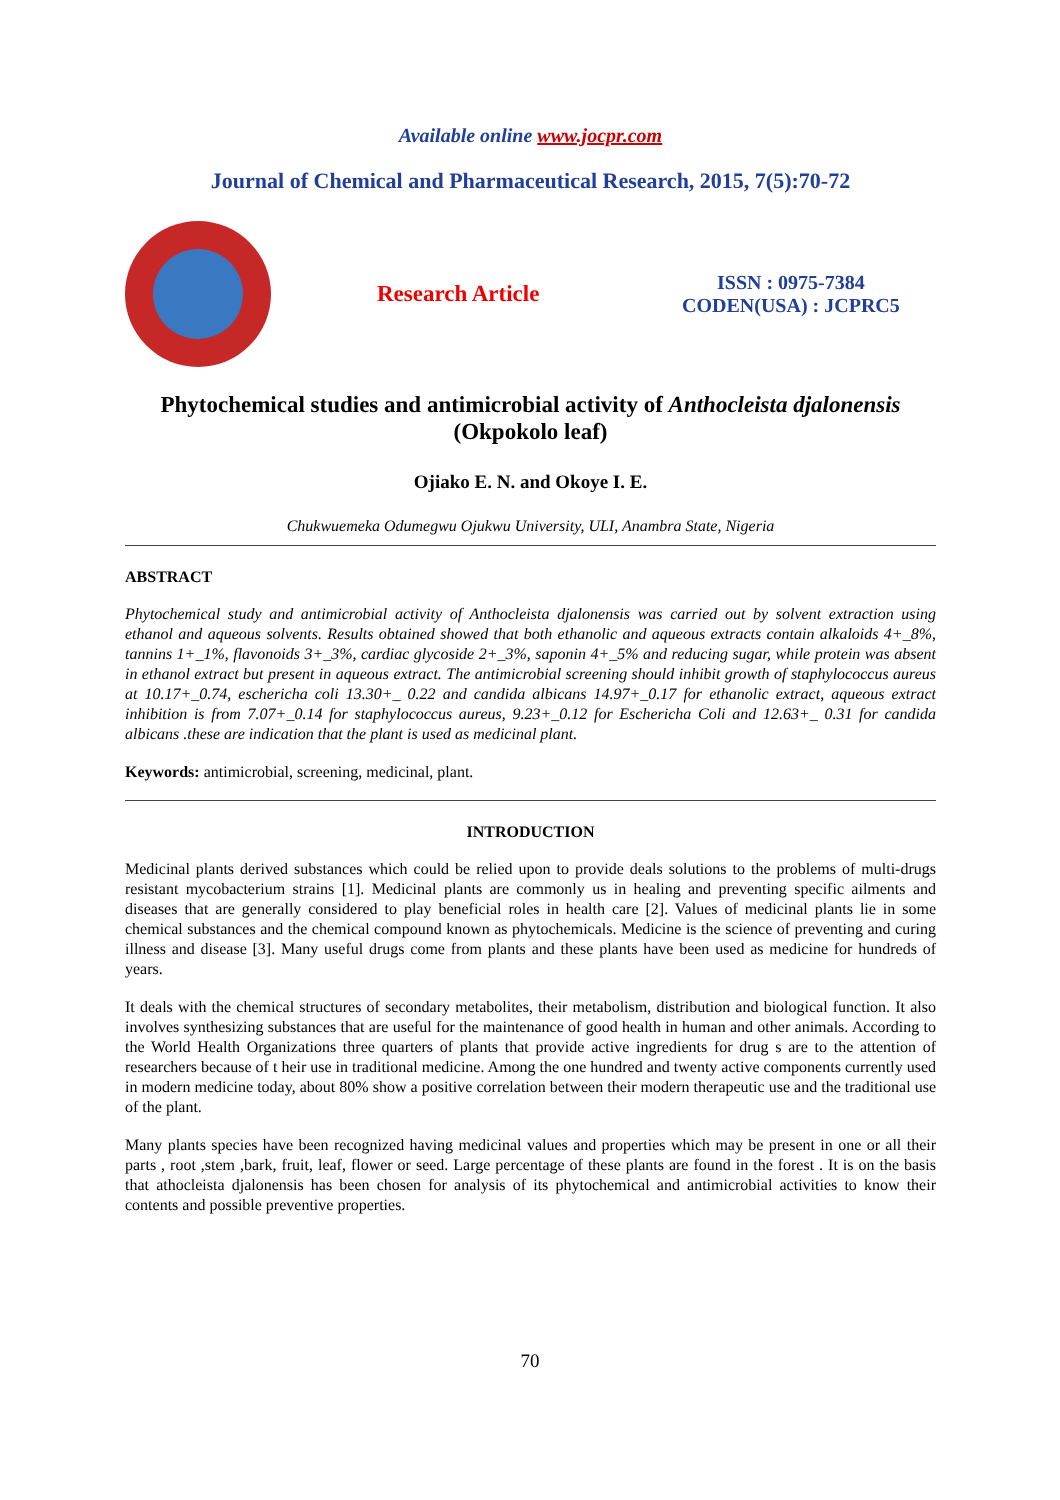Available online www.jocpr.com
Journal of Chemical and Pharmaceutical Research, 2015, 7(5):70-72
Research Article
ISSN : 0975-7384
CODEN(USA) : JCPRC5
Phytochemical studies and antimicrobial activity of Anthocleista djalonensis
(Okpokolo leaf)
Ojiako E. N. and Okoye I. E.
Chukwuemeka Odumegwu Ojukwu University, ULI, Anambra State, Nigeria
ABSTRACT
Phytochemical study and antimicrobial activity of Anthocleista djalonensis was carried out by solvent extraction using ethanol and aqueous solvents. Results obtained showed that both ethanolic and aqueous extracts contain alkaloids 4+_8%, tannins 1+_1%, flavonoids 3+_3%, cardiac glycoside 2+_3%, saponin 4+_5% and reducing sugar, while protein was absent in ethanol extract but present in aqueous extract. The antimicrobial screening should inhibit growth of staphylococcus aureus at 10.17+_0.74, eschericha coli 13.30+_ 0.22 and candida albicans 14.97+_0.17 for ethanolic extract, aqueous extract inhibition is from 7.07+_0.14 for staphylococcus aureus, 9.23+_0.12 for Eschericha Coli and 12.63+_ 0.31 for candida albicans .these are indication that the plant is used as medicinal plant.
Keywords: antimicrobial, screening, medicinal, plant.
INTRODUCTION
Medicinal plants derived substances which could be relied upon to provide deals solutions to the problems of multi-drugs resistant mycobacterium strains [1]. Medicinal plants are commonly us in healing and preventing specific ailments and diseases that are generally considered to play beneficial roles in health care [2]. Values of medicinal plants lie in some chemical substances and the chemical compound known as phytochemicals. Medicine is the science of preventing and curing illness and disease [3]. Many useful drugs come from plants and these plants have been used as medicine for hundreds of years.
It deals with the chemical structures of secondary metabolites, their metabolism, distribution and biological function. It also involves synthesizing substances that are useful for the maintenance of good health in human and other animals. According to the World Health Organizations three quarters of plants that provide active ingredients for drug s are to the attention of researchers because of t heir use in traditional medicine. Among the one hundred and twenty active components currently used in modern medicine today, about 80% show a positive correlation between their modern therapeutic use and the traditional use of the plant.
Many plants species have been recognized having medicinal values and properties which may be present in one or all their parts , root ,stem ,bark, fruit, leaf, flower or seed. Large percentage of these plants are found in the forest . It is on the basis that athocleista djalonensis has been chosen for analysis of its phytochemical and antimicrobial activities to know their contents and possible preventive properties.
70